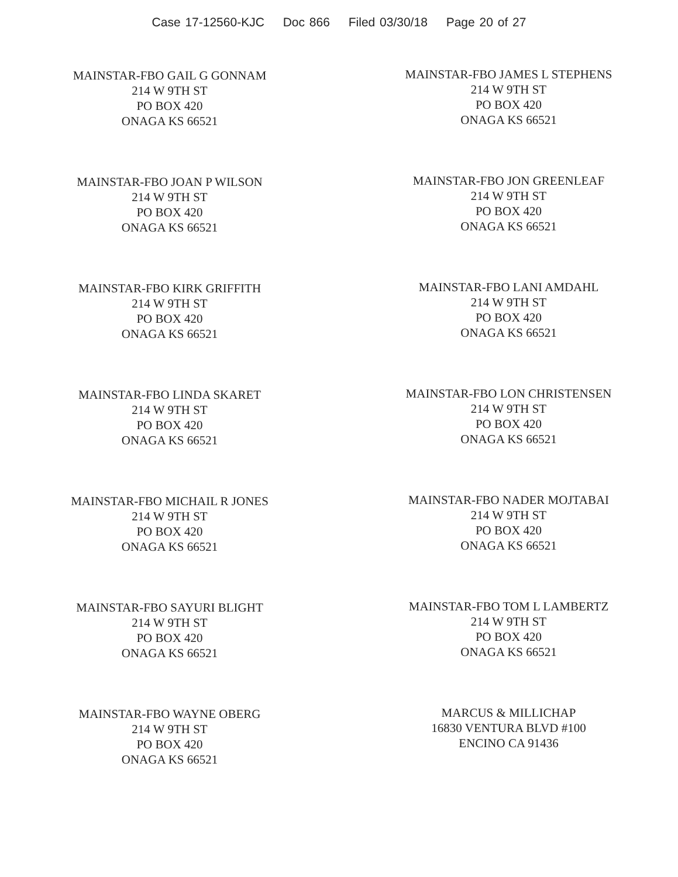Case 17-12560-KJC Doc 866 Filed 03/30/18 Page 20 of 27
MAINSTAR-FBO GAIL G GONNAM
214 W 9TH ST
PO BOX 420
ONAGA KS 66521
MAINSTAR-FBO JAMES L STEPHENS
214 W 9TH ST
PO BOX 420
ONAGA KS 66521
MAINSTAR-FBO JOAN P WILSON
214 W 9TH ST
PO BOX 420
ONAGA KS 66521
MAINSTAR-FBO JON GREENLEAF
214 W 9TH ST
PO BOX 420
ONAGA KS 66521
MAINSTAR-FBO KIRK GRIFFITH
214 W 9TH ST
PO BOX 420
ONAGA KS 66521
MAINSTAR-FBO LANI AMDAHL
214 W 9TH ST
PO BOX 420
ONAGA KS 66521
MAINSTAR-FBO LINDA SKARET
214 W 9TH ST
PO BOX 420
ONAGA KS 66521
MAINSTAR-FBO LON CHRISTENSEN
214 W 9TH ST
PO BOX 420
ONAGA KS 66521
MAINSTAR-FBO MICHAIL R JONES
214 W 9TH ST
PO BOX 420
ONAGA KS 66521
MAINSTAR-FBO NADER MOJTABAI
214 W 9TH ST
PO BOX 420
ONAGA KS 66521
MAINSTAR-FBO SAYURI BLIGHT
214 W 9TH ST
PO BOX 420
ONAGA KS 66521
MAINSTAR-FBO TOM L LAMBERTZ
214 W 9TH ST
PO BOX 420
ONAGA KS 66521
MAINSTAR-FBO WAYNE OBERG
214 W 9TH ST
PO BOX 420
ONAGA KS 66521
MARCUS & MILLICHAP
16830 VENTURA BLVD #100
ENCINO CA 91436